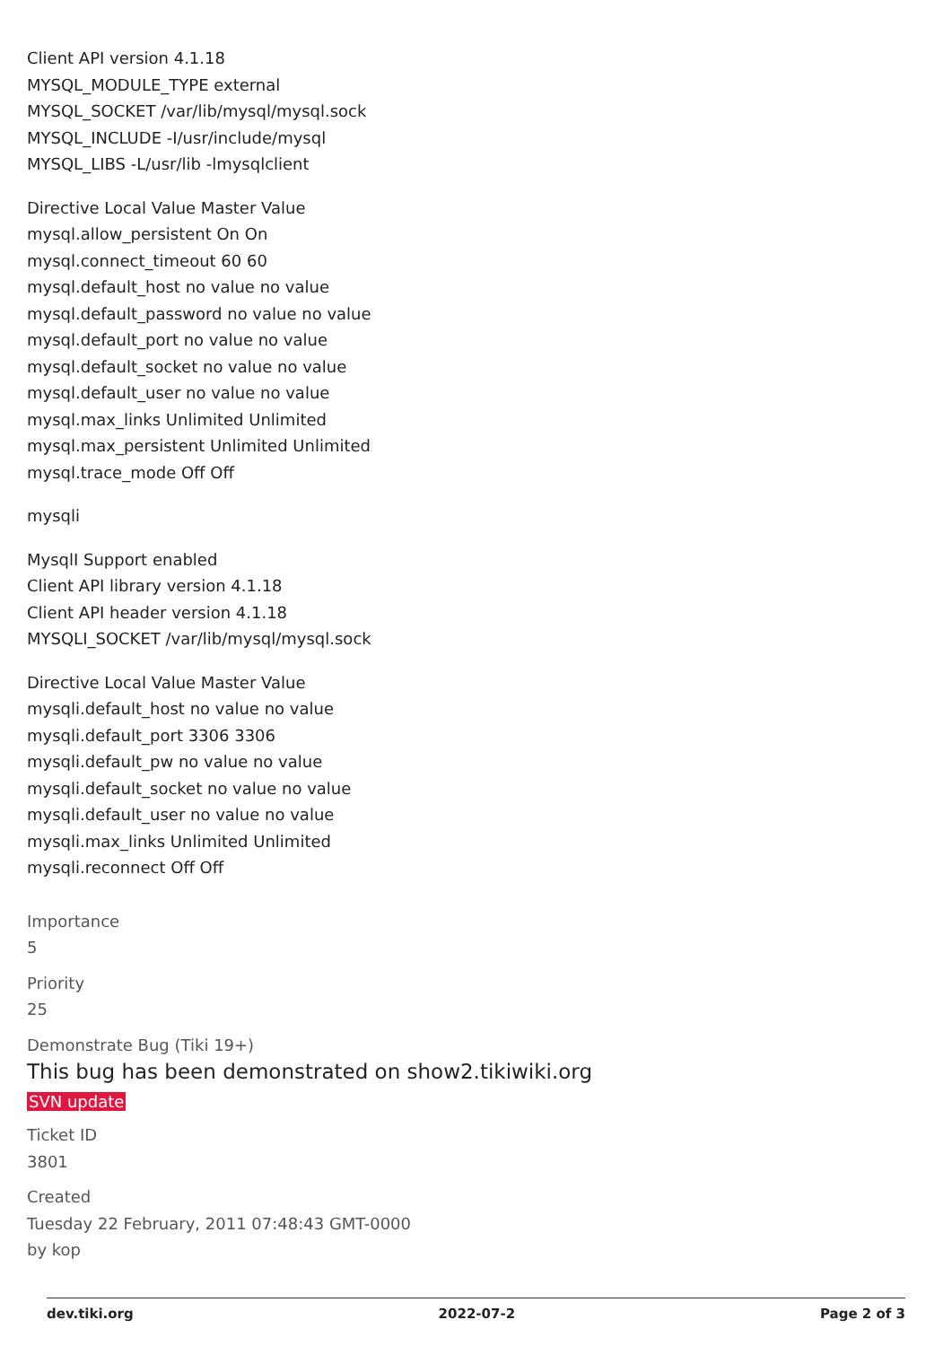Client API version 4.1.18
MYSQL_MODULE_TYPE external
MYSQL_SOCKET /var/lib/mysql/mysql.sock
MYSQL_INCLUDE -I/usr/include/mysql
MYSQL_LIBS -L/usr/lib -lmysqlclient
Directive Local Value Master Value
mysql.allow_persistent On On
mysql.connect_timeout 60 60
mysql.default_host no value no value
mysql.default_password no value no value
mysql.default_port no value no value
mysql.default_socket no value no value
mysql.default_user no value no value
mysql.max_links Unlimited Unlimited
mysql.max_persistent Unlimited Unlimited
mysql.trace_mode Off Off
mysqli
MysqlI Support enabled
Client API library version 4.1.18
Client API header version 4.1.18
MYSQLI_SOCKET /var/lib/mysql/mysql.sock
Directive Local Value Master Value
mysqli.default_host no value no value
mysqli.default_port 3306 3306
mysqli.default_pw no value no value
mysqli.default_socket no value no value
mysqli.default_user no value no value
mysqli.max_links Unlimited Unlimited
mysqli.reconnect Off Off
Importance
5
Priority
25
Demonstrate Bug (Tiki 19+)
This bug has been demonstrated on show2.tikiwiki.org
SVN update
Ticket ID
3801
Created
Tuesday 22 February, 2011 07:48:43 GMT-0000
by kop
dev.tiki.org 2022-07-2 Page 2 of 3